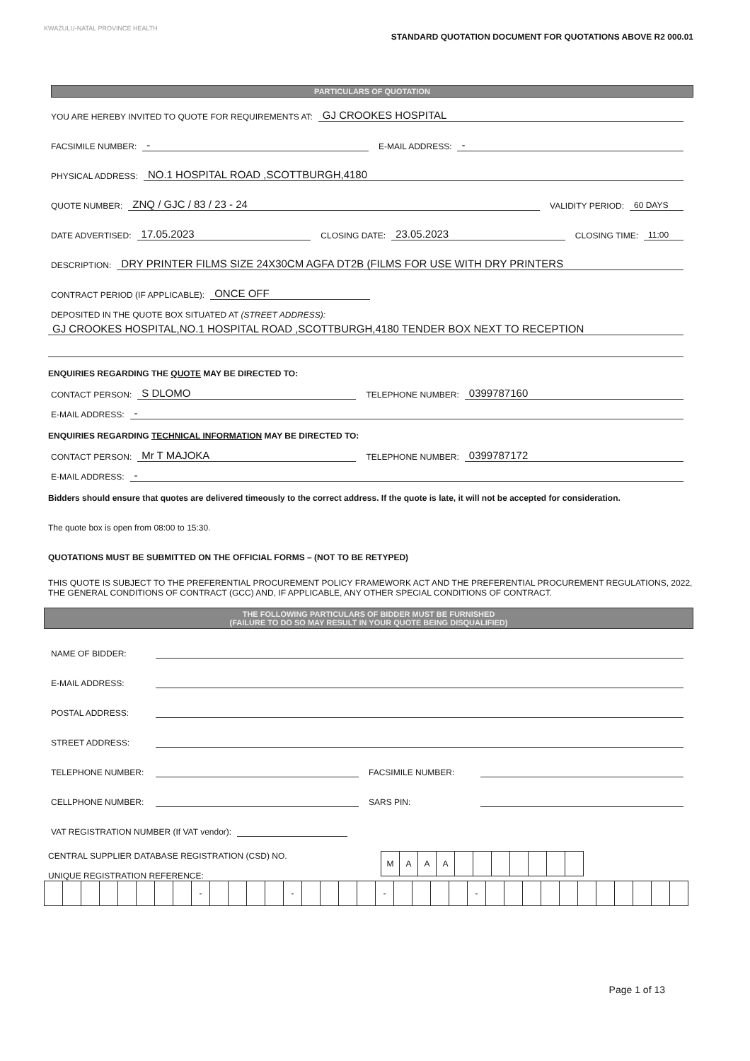KWAZULU-NATAL PROVINCE HEALTH
STANDARD QUOTATION DOCUMENT FOR QUOTATIONS ABOVE R2 000.01
PARTICULARS OF QUOTATION
YOU ARE HEREBY INVITED TO QUOTE FOR REQUIREMENTS AT: GJ CROOKES HOSPITAL
FACSIMILE NUMBER: - E-MAIL ADDRESS: -
PHYSICAL ADDRESS: NO.1 HOSPITAL ROAD ,SCOTTBURGH,4180
QUOTE NUMBER: ZNQ / GJC / 83 / 23 - 24 VALIDITY PERIOD: 60 DAYS
DATE ADVERTISED: 17.05.2023 CLOSING DATE: 23.05.2023 CLOSING TIME: 11:00
DESCRIPTION: DRY PRINTER FILMS SIZE 24X30CM AGFA DT2B (FILMS FOR USE WITH DRY PRINTERS
CONTRACT PERIOD (IF APPLICABLE): ONCE OFF
DEPOSITED IN THE QUOTE BOX SITUATED AT (STREET ADDRESS):
GJ CROOKES HOSPITAL,NO.1 HOSPITAL ROAD ,SCOTTBURGH,4180 TENDER BOX NEXT TO RECEPTION
ENQUIRIES REGARDING THE QUOTE MAY BE DIRECTED TO:
CONTACT PERSON: S DLOMO TELEPHONE NUMBER: 0399787160
E-MAIL ADDRESS: -
ENQUIRIES REGARDING TECHNICAL INFORMATION MAY BE DIRECTED TO:
CONTACT PERSON: Mr T MAJOKA TELEPHONE NUMBER: 0399787172
E-MAIL ADDRESS: -
Bidders should ensure that quotes are delivered timeously to the correct address. If the quote is late, it will not be accepted for consideration.
The quote box is open from 08:00 to 15:30.
QUOTATIONS MUST BE SUBMITTED ON THE OFFICIAL FORMS – (NOT TO BE RETYPED)
THIS QUOTE IS SUBJECT TO THE PREFERENTIAL PROCUREMENT POLICY FRAMEWORK ACT AND THE PREFERENTIAL PROCUREMENT REGULATIONS, 2022, THE GENERAL CONDITIONS OF CONTRACT (GCC) AND, IF APPLICABLE, ANY OTHER SPECIAL CONDITIONS OF CONTRACT.
THE FOLLOWING PARTICULARS OF BIDDER MUST BE FURNISHED
(FAILURE TO DO SO MAY RESULT IN YOUR QUOTE BEING DISQUALIFIED)
NAME OF BIDDER:
E-MAIL ADDRESS:
POSTAL ADDRESS:
STREET ADDRESS:
TELEPHONE NUMBER: FACSIMILE NUMBER:
CELLPHONE NUMBER: SARS PIN:
VAT REGISTRATION NUMBER (If VAT vendor):
CENTRAL SUPPLIER DATABASE REGISTRATION (CSD) NO.
UNIQUE REGISTRATION REFERENCE:
| M | A | A | A | | | | | | | |
| | | | | | | | | - | | | | | - | | | | | - | | | | | - | | | | | | | | | | | |
Page 1 of 13